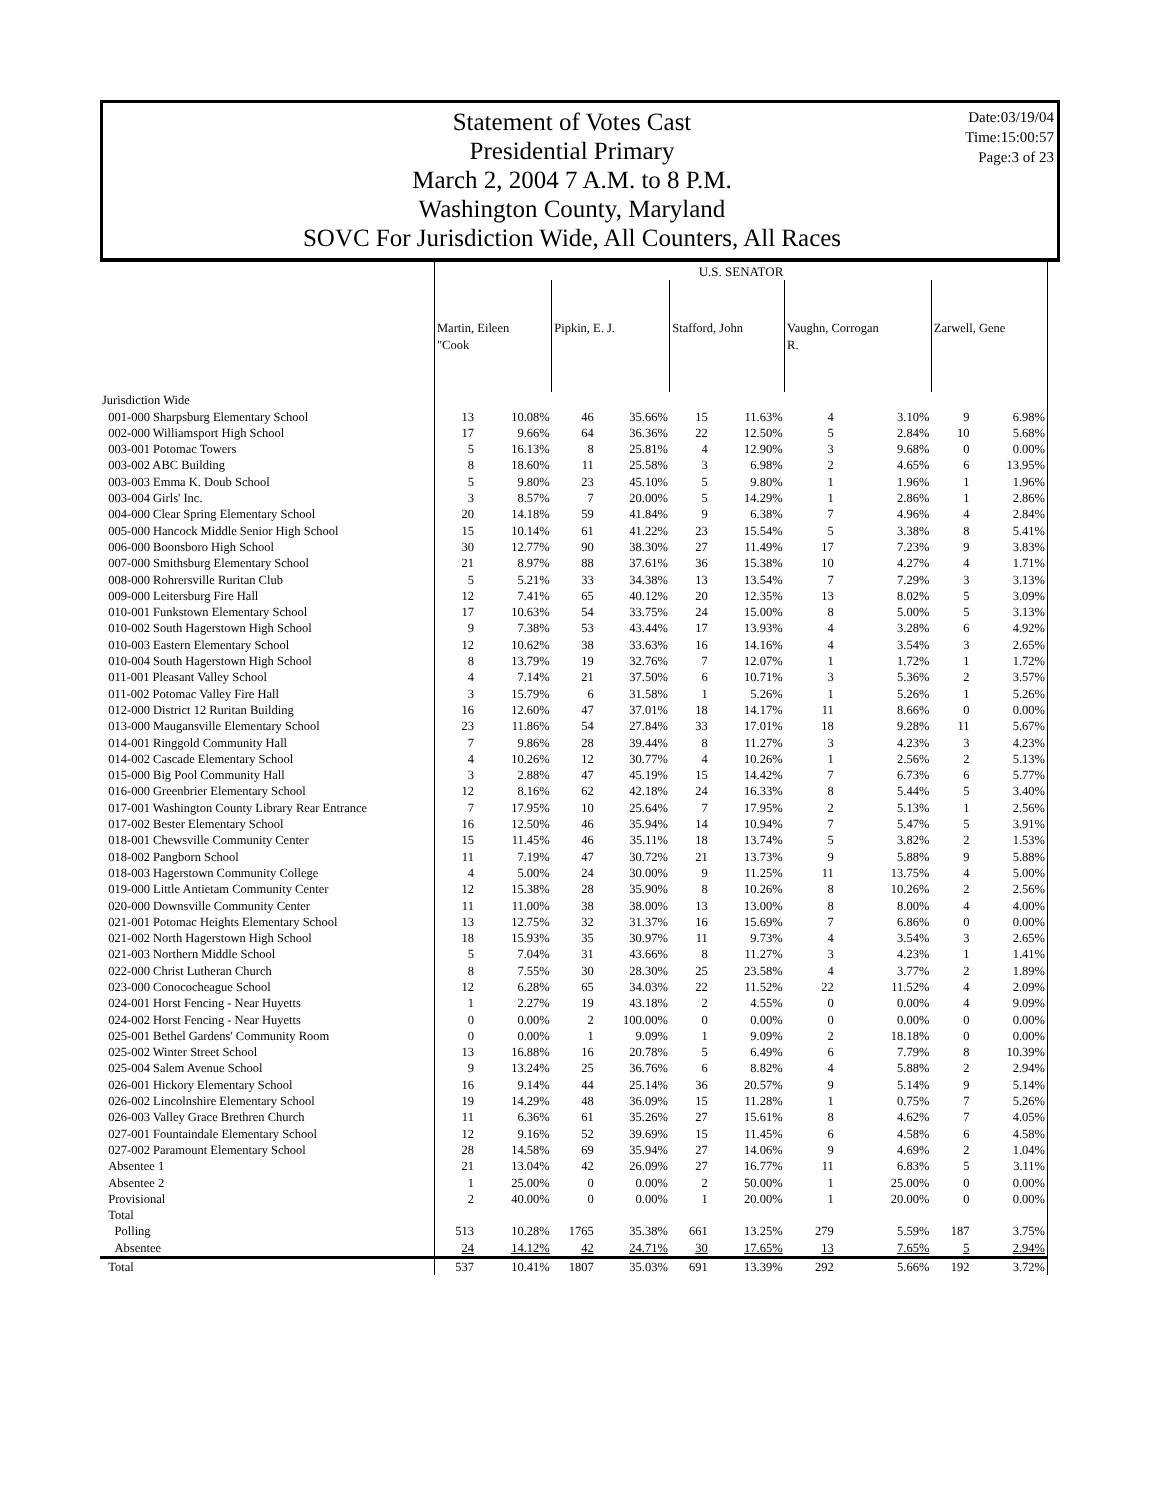Statement of Votes Cast
Presidential Primary
March 2, 2004 7 A.M. to 8 P.M.
Washington County, Maryland
SOVC For Jurisdiction Wide, All Counters, All Races
Date:03/19/04
Time:15:00:57
Page:3 of 23
| | U.S. SENATOR | | | | | | | | | |
| --- | --- | --- | --- | --- | --- | --- | --- | --- | --- | --- |
| | Martin, Eileen "Cook | | Pipkin, E. J. | | Stafford, John | | Vaughn, Corrogan R. | | Zarwell, Gene | |
| Jurisdiction Wide | | | | | | | | | | |
| 001-000 Sharpsburg Elementary School | 13 | 10.08% | 46 | 35.66% | 15 | 11.63% | 4 | 3.10% | 9 | 6.98% |
| 002-000 Williamsport High School | 17 | 9.66% | 64 | 36.36% | 22 | 12.50% | 5 | 2.84% | 10 | 5.68% |
| 003-001 Potomac Towers | 5 | 16.13% | 8 | 25.81% | 4 | 12.90% | 3 | 9.68% | 0 | 0.00% |
| 003-002 ABC Building | 8 | 18.60% | 11 | 25.58% | 3 | 6.98% | 2 | 4.65% | 6 | 13.95% |
| 003-003 Emma K. Doub School | 5 | 9.80% | 23 | 45.10% | 5 | 9.80% | 1 | 1.96% | 1 | 1.96% |
| 003-004 Girls' Inc. | 3 | 8.57% | 7 | 20.00% | 5 | 14.29% | 1 | 2.86% | 1 | 2.86% |
| 004-000 Clear Spring Elementary School | 20 | 14.18% | 59 | 41.84% | 9 | 6.38% | 7 | 4.96% | 4 | 2.84% |
| 005-000 Hancock Middle Senior High School | 15 | 10.14% | 61 | 41.22% | 23 | 15.54% | 5 | 3.38% | 8 | 5.41% |
| 006-000 Boonsboro High School | 30 | 12.77% | 90 | 38.30% | 27 | 11.49% | 17 | 7.23% | 9 | 3.83% |
| 007-000 Smithsburg Elementary School | 21 | 8.97% | 88 | 37.61% | 36 | 15.38% | 10 | 4.27% | 4 | 1.71% |
| 008-000 Rohrersville Ruritan Club | 5 | 5.21% | 33 | 34.38% | 13 | 13.54% | 7 | 7.29% | 3 | 3.13% |
| 009-000 Leitersburg Fire Hall | 12 | 7.41% | 65 | 40.12% | 20 | 12.35% | 13 | 8.02% | 5 | 3.09% |
| 010-001 Funkstown Elementary School | 17 | 10.63% | 54 | 33.75% | 24 | 15.00% | 8 | 5.00% | 5 | 3.13% |
| 010-002 South Hagerstown High School | 9 | 7.38% | 53 | 43.44% | 17 | 13.93% | 4 | 3.28% | 6 | 4.92% |
| 010-003 Eastern Elementary School | 12 | 10.62% | 38 | 33.63% | 16 | 14.16% | 4 | 3.54% | 3 | 2.65% |
| 010-004 South Hagerstown High School | 8 | 13.79% | 19 | 32.76% | 7 | 12.07% | 1 | 1.72% | 1 | 1.72% |
| 011-001 Pleasant Valley School | 4 | 7.14% | 21 | 37.50% | 6 | 10.71% | 3 | 5.36% | 2 | 3.57% |
| 011-002 Potomac Valley Fire Hall | 3 | 15.79% | 6 | 31.58% | 1 | 5.26% | 1 | 5.26% | 1 | 5.26% |
| 012-000 District 12 Ruritan Building | 16 | 12.60% | 47 | 37.01% | 18 | 14.17% | 11 | 8.66% | 0 | 0.00% |
| 013-000 Maugansville Elementary School | 23 | 11.86% | 54 | 27.84% | 33 | 17.01% | 18 | 9.28% | 11 | 5.67% |
| 014-001 Ringgold Community Hall | 7 | 9.86% | 28 | 39.44% | 8 | 11.27% | 3 | 4.23% | 3 | 4.23% |
| 014-002 Cascade Elementary School | 4 | 10.26% | 12 | 30.77% | 4 | 10.26% | 1 | 2.56% | 2 | 5.13% |
| 015-000 Big Pool Community Hall | 3 | 2.88% | 47 | 45.19% | 15 | 14.42% | 7 | 6.73% | 6 | 5.77% |
| 016-000 Greenbrier Elementary School | 12 | 8.16% | 62 | 42.18% | 24 | 16.33% | 8 | 5.44% | 5 | 3.40% |
| 017-001 Washington County Library Rear Entrance | 7 | 17.95% | 10 | 25.64% | 7 | 17.95% | 2 | 5.13% | 1 | 2.56% |
| 017-002 Bester Elementary School | 16 | 12.50% | 46 | 35.94% | 14 | 10.94% | 7 | 5.47% | 5 | 3.91% |
| 018-001 Chewsville Community Center | 15 | 11.45% | 46 | 35.11% | 18 | 13.74% | 5 | 3.82% | 2 | 1.53% |
| 018-002 Pangborn School | 11 | 7.19% | 47 | 30.72% | 21 | 13.73% | 9 | 5.88% | 9 | 5.88% |
| 018-003 Hagerstown Community College | 4 | 5.00% | 24 | 30.00% | 9 | 11.25% | 11 | 13.75% | 4 | 5.00% |
| 019-000 Little Antietam Community Center | 12 | 15.38% | 28 | 35.90% | 8 | 10.26% | 8 | 10.26% | 2 | 2.56% |
| 020-000 Downsville Community Center | 11 | 11.00% | 38 | 38.00% | 13 | 13.00% | 8 | 8.00% | 4 | 4.00% |
| 021-001 Potomac Heights Elementary School | 13 | 12.75% | 32 | 31.37% | 16 | 15.69% | 7 | 6.86% | 0 | 0.00% |
| 021-002 North Hagerstown High School | 18 | 15.93% | 35 | 30.97% | 11 | 9.73% | 4 | 3.54% | 3 | 2.65% |
| 021-003 Northern Middle School | 5 | 7.04% | 31 | 43.66% | 8 | 11.27% | 3 | 4.23% | 1 | 1.41% |
| 022-000 Christ Lutheran Church | 8 | 7.55% | 30 | 28.30% | 25 | 23.58% | 4 | 3.77% | 2 | 1.89% |
| 023-000 Conococheague School | 12 | 6.28% | 65 | 34.03% | 22 | 11.52% | 22 | 11.52% | 4 | 2.09% |
| 024-001 Horst Fencing - Near Huyetts | 1 | 2.27% | 19 | 43.18% | 2 | 4.55% | 0 | 0.00% | 4 | 9.09% |
| 024-002 Horst Fencing - Near Huyetts | 0 | 0.00% | 2 | 100.00% | 0 | 0.00% | 0 | 0.00% | 0 | 0.00% |
| 025-001 Bethel Gardens' Community Room | 0 | 0.00% | 1 | 9.09% | 1 | 9.09% | 2 | 18.18% | 0 | 0.00% |
| 025-002 Winter Street School | 13 | 16.88% | 16 | 20.78% | 5 | 6.49% | 6 | 7.79% | 8 | 10.39% |
| 025-004 Salem Avenue School | 9 | 13.24% | 25 | 36.76% | 6 | 8.82% | 4 | 5.88% | 2 | 2.94% |
| 026-001 Hickory Elementary School | 16 | 9.14% | 44 | 25.14% | 36 | 20.57% | 9 | 5.14% | 9 | 5.14% |
| 026-002 Lincolnshire Elementary School | 19 | 14.29% | 48 | 36.09% | 15 | 11.28% | 1 | 0.75% | 7 | 5.26% |
| 026-003 Valley Grace Brethren Church | 11 | 6.36% | 61 | 35.26% | 27 | 15.61% | 8 | 4.62% | 7 | 4.05% |
| 027-001 Fountaindale Elementary School | 12 | 9.16% | 52 | 39.69% | 15 | 11.45% | 6 | 4.58% | 6 | 4.58% |
| 027-002 Paramount Elementary School | 28 | 14.58% | 69 | 35.94% | 27 | 14.06% | 9 | 4.69% | 2 | 1.04% |
| Absentee 1 | 21 | 13.04% | 42 | 26.09% | 27 | 16.77% | 11 | 6.83% | 5 | 3.11% |
| Absentee 2 | 1 | 25.00% | 0 | 0.00% | 2 | 50.00% | 1 | 25.00% | 0 | 0.00% |
| Provisional | 2 | 40.00% | 0 | 0.00% | 1 | 20.00% | 1 | 20.00% | 0 | 0.00% |
| Total | | | | | | | | | | |
| Polling | 513 | 10.28% | 1765 | 35.38% | 661 | 13.25% | 279 | 5.59% | 187 | 3.75% |
| Absentee | 24 | 14.12% | 42 | 24.71% | 30 | 17.65% | 13 | 7.65% | 5 | 2.94% |
| Total | 537 | 10.41% | 1807 | 35.03% | 691 | 13.39% | 292 | 5.66% | 192 | 3.72% |